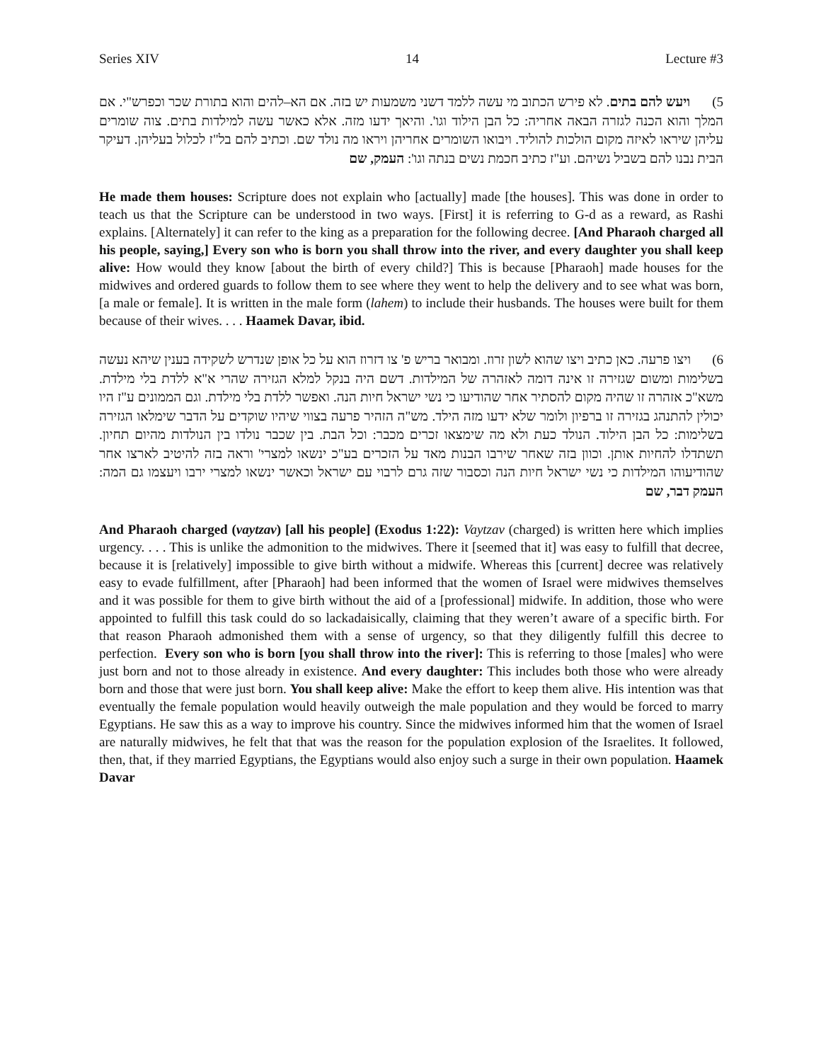Series XIV 14 Lecture #3
5) ויעש להם בתים. לא פירש הכתוב מי עשה ללמד דשני משמעות יש בזה. אם הא–להים והוא בתורת שכר וכפרש"י. אם המלך והוא הכנה לגזרה הבאה אחריה: כל הבן הילוד וגו'. והיאך ידעו מזה. אלא כאשר עשה למילדות בתים. צוה שומרים עליהן שיראו לאיזה מקום הולכות להוליד. ויבואו השומרים אחריהן ויראו מה נולד שם. וכתיב להם בל"ז לכלול בעליהן. דעיקר הבית נבנו להם בשביל נשיהם. וע"ז כתיב חכמת נשים בנתה וגו': העמק, שם
He made them houses: Scripture does not explain who [actually] made [the houses]. This was done in order to teach us that the Scripture can be understood in two ways. [First] it is referring to G-d as a reward, as Rashi explains. [Alternately] it can refer to the king as a preparation for the following decree. [And Pharaoh charged all his people, saying,] Every son who is born you shall throw into the river, and every daughter you shall keep alive: How would they know [about the birth of every child?] This is because [Pharaoh] made houses for the midwives and ordered guards to follow them to see where they went to help the delivery and to see what was born, [a male or female]. It is written in the male form (lahem) to include their husbands. The houses were built for them because of their wives. . . . Haamek Davar, ibid.
6) ויצו פרעה. כאן כתיב ויצו שהוא לשון זרוז. ומבואר בריש פ' צו דזרוז הוא על כל אופן שנדרש לשקידה בענין שיהא נעשה בשלימות ומשום שגזירה זו אינה דומה לאזהרה של המילדות. דשם היה בנקל למלא הגזירה שהרי א"א ללדת בלי מילדת. משא"כ אזהרה זו שהיה מקום להסתיר אחר שהודיעו כי נשי ישראל חיות הנה. ואפשר ללדת בלי מילדת. וגם הממונים ע"ז היו יכולין להתנהג בגזירה זו ברפיון ולומר שלא ידעו מזה הילד. מש"ה הזהיר פרעה בצווי שיהיו שוקדים על הדבר שימלאו הגזירה בשלימות: כל הבן הילוד. הנולד כעת ולא מה שימצאו זכרים מכבר: וכל הבת. בין שכבר נולדו בין הנולדות מהיום תחיון. תשתדלו להחיות אותן. וכוון בזה שאחר שירבו הבנות מאד על הזכרים בע"כ ינשאו למצרי' וראה בזה להיטיב לארצו אחר שהודיעוהו המילדות כי נשי ישראל חיות הנה וכסבור שזה גרם לרבוי עם ישראל וכאשר ינשאו למצרי ירבו ויעצמו גם המה: העמק דבר, שם
And Pharaoh charged (vaytzav) [all his people] (Exodus 1:22): Vaytzav (charged) is written here which implies urgency. . . . This is unlike the admonition to the midwives. There it [seemed that it] was easy to fulfill that decree, because it is [relatively] impossible to give birth without a midwife. Whereas this [current] decree was relatively easy to evade fulfillment, after [Pharaoh] had been informed that the women of Israel were midwives themselves and it was possible for them to give birth without the aid of a [professional] midwife. In addition, those who were appointed to fulfill this task could do so lackadaisically, claiming that they weren’t aware of a specific birth. For that reason Pharaoh admonished them with a sense of urgency, so that they diligently fulfill this decree to perfection. Every son who is born [you shall throw into the river]: This is referring to those [males] who were just born and not to those already in existence. And every daughter: This includes both those who were already born and those that were just born. You shall keep alive: Make the effort to keep them alive. His intention was that eventually the female population would heavily outweigh the male population and they would be forced to marry Egyptians. He saw this as a way to improve his country. Since the midwives informed him that the women of Israel are naturally midwives, he felt that that was the reason for the population explosion of the Israelites. It followed, then, that, if they married Egyptians, the Egyptians would also enjoy such a surge in their own population. Haamek Davar